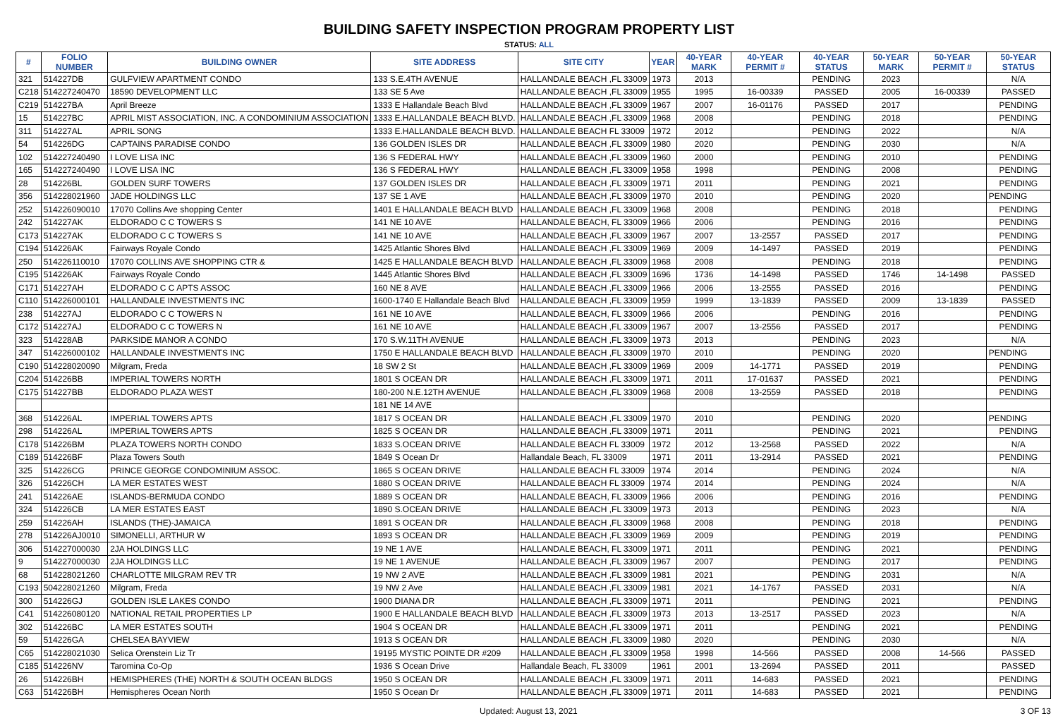BUILDING SAFETY INSPECTION PROGRAM PROPERTY LIST
STATUS: ALL
| # | FOLIO NUMBER | BUILDING OWNER | SITE ADDRESS | SITE CITY | YEAR | 40-YEAR MARK | 40-YEAR PERMIT # | 40-YEAR STATUS | 50-YEAR MARK | 50-YEAR PERMIT # | 50-YEAR STATUS |
| --- | --- | --- | --- | --- | --- | --- | --- | --- | --- | --- | --- |
| 321 | 514227DB | GULFVIEW APARTMENT CONDO | 133 S.E.4TH AVENUE | HALLANDALE BEACH ,FL 33009 | 1973 | 2013 | | PENDING | 2023 | | N/A |
| C218 | 514227240470 | 18590 DEVELOPMENT LLC | 133 SE 5 Ave | HALLANDALE BEACH ,FL 33009 | 1955 | 1995 | 16-00339 | PASSED | 2005 | 16-00339 | PASSED |
| C219 | 514227BA | April Breeze | 1333 E Hallandale Beach Blvd | HALLANDALE BEACH ,FL 33009 | 1967 | 2007 | 16-01176 | PASSED | 2017 | | PENDING |
| 15 | 514227BC | APRIL MIST ASSOCIATION, INC. A CONDOMINIUM ASSOCIATION | 1333 E.HALLANDALE BEACH BLVD. | HALLANDALE BEACH ,FL 33009 | 1968 | 2008 | | PENDING | 2018 | | PENDING |
| 311 | 514227AL | APRIL SONG | 1333 E.HALLANDALE BEACH BLVD. | HALLANDALE BEACH FL 33009 | 1972 | 2012 | | PENDING | 2022 | | N/A |
| 54 | 514226DG | CAPTAINS PARADISE CONDO | 136 GOLDEN ISLES DR | HALLANDALE BEACH ,FL 33009 | 1980 | 2020 | | PENDING | 2030 | | N/A |
| 102 | 514227240490 | I LOVE LISA INC | 136 S FEDERAL HWY | HALLANDALE BEACH ,FL 33009 | 1960 | 2000 | | PENDING | 2010 | | PENDING |
| 165 | 514227240490 | I LOVE LISA INC | 136 S FEDERAL HWY | HALLANDALE BEACH ,FL 33009 | 1958 | 1998 | | PENDING | 2008 | | PENDING |
| 28 | 514226BL | GOLDEN SURF TOWERS | 137 GOLDEN ISLES DR | HALLANDALE BEACH ,FL 33009 | 1971 | 2011 | | PENDING | 2021 | | PENDING |
| 356 | 514228021960 | JADE HOLDINGS LLC | 137 SE 1 AVE | HALLANDALE BEACH ,FL 33009 | 1970 | 2010 | | PENDING | 2020 | | PENDING |
| 252 | 514226090010 | 17070 Collins Ave shopping Center | 1401 E HALLANDALE BEACH BLVD | HALLANDALE BEACH ,FL 33009 | 1968 | 2008 | | PENDING | 2018 | | PENDING |
| 242 | 514227AK | ELDORADO C C TOWERS S | 141 NE 10 AVE | HALLANDALE BEACH, FL 33009 | 1966 | 2006 | | PENDING | 2016 | | PENDING |
| C173 | 514227AK | ELDORADO C C TOWERS S | 141 NE 10 AVE | HALLANDALE BEACH ,FL 33009 | 1967 | 2007 | 13-2557 | PASSED | 2017 | | PENDING |
| C194 | 514226AK | Fairways Royale Condo | 1425 Atlantic Shores Blvd | HALLANDALE BEACH ,FL 33009 | 1969 | 2009 | 14-1497 | PASSED | 2019 | | PENDING |
| 250 | 514226110010 | 17070 COLLINS AVE SHOPPING CTR & | 1425 E HALLANDALE BEACH BLVD | HALLANDALE BEACH ,FL 33009 | 1968 | 2008 | | PENDING | 2018 | | PENDING |
| C195 | 514226AK | Fairways Royale Condo | 1445 Atlantic Shores Blvd | HALLANDALE BEACH ,FL 33009 | 1696 | 1736 | 14-1498 | PASSED | 1746 | 14-1498 | PASSED |
| C171 | 514227AH | ELDORADO C C APTS ASSOC | 160 NE 8 AVE | HALLANDALE BEACH ,FL 33009 | 1966 | 2006 | 13-2555 | PASSED | 2016 | | PENDING |
| C110 | 514226000101 | HALLANDALE INVESTMENTS INC | 1600-1740 E Hallandale Beach Blvd | HALLANDALE BEACH ,FL 33009 | 1959 | 1999 | 13-1839 | PASSED | 2009 | 13-1839 | PASSED |
| 238 | 514227AJ | ELDORADO C C TOWERS N | 161 NE 10 AVE | HALLANDALE BEACH, FL 33009 | 1966 | 2006 | | PENDING | 2016 | | PENDING |
| C172 | 514227AJ | ELDORADO C C TOWERS N | 161 NE 10 AVE | HALLANDALE BEACH ,FL 33009 | 1967 | 2007 | 13-2556 | PASSED | 2017 | | PENDING |
| 323 | 514228AB | PARKSIDE MANOR A CONDO | 170 S.W.11TH AVENUE | HALLANDALE BEACH ,FL 33009 | 1973 | 2013 | | PENDING | 2023 | | N/A |
| 347 | 514226000102 | HALLANDALE INVESTMENTS INC | 1750 E HALLANDALE BEACH BLVD | HALLANDALE BEACH ,FL 33009 | 1970 | 2010 | | PENDING | 2020 | | PENDING |
| C190 | 514228020090 | Milgram, Freda | 18 SW 2 St | HALLANDALE BEACH ,FL 33009 | 1969 | 2009 | 14-1771 | PASSED | 2019 | | PENDING |
| C204 | 514226BB | IMPERIAL TOWERS NORTH | 1801 S OCEAN DR | HALLANDALE BEACH ,FL 33009 | 1971 | 2011 | 17-01637 | PASSED | 2021 | | PENDING |
| C175 | 514227BB | ELDORADO PLAZA WEST | 180-200 N.E.12TH AVENUE | HALLANDALE BEACH ,FL 33009 | 1968 | 2008 | 13-2559 | PASSED | 2018 | | PENDING |
| | | | 181 NE 14 AVE | | | | | | | | |
| 368 | 514226AL | IMPERIAL TOWERS APTS | 1817 S OCEAN DR | HALLANDALE BEACH ,FL 33009 | 1970 | 2010 | | PENDING | 2020 | | PENDING |
| 298 | 514226AL | IMPERIAL TOWERS APTS | 1825 S OCEAN DR | HALLANDALE BEACH ,FL 33009 | 1971 | 2011 | | PENDING | 2021 | | PENDING |
| C178 | 514226BM | PLAZA TOWERS NORTH CONDO | 1833 S.OCEAN DRIVE | HALLANDALE BEACH FL 33009 | 1972 | 2012 | 13-2568 | PASSED | 2022 | | N/A |
| C189 | 514226BF | Plaza Towers South | 1849 S Ocean Dr | Hallandale Beach, FL 33009 | 1971 | 2011 | 13-2914 | PASSED | 2021 | | PENDING |
| 325 | 514226CG | PRINCE GEORGE CONDOMINIUM ASSOC. | 1865 S OCEAN DRIVE | HALLANDALE BEACH FL 33009 | 1974 | 2014 | | PENDING | 2024 | | N/A |
| 326 | 514226CH | LA MER ESTATES WEST | 1880 S OCEAN DRIVE | HALLANDALE BEACH FL 33009 | 1974 | 2014 | | PENDING | 2024 | | N/A |
| 241 | 514226AE | ISLANDS-BERMUDA CONDO | 1889 S OCEAN DR | HALLANDALE BEACH, FL 33009 | 1966 | 2006 | | PENDING | 2016 | | PENDING |
| 324 | 514226CB | LA MER ESTATES EAST | 1890 S.OCEAN DRIVE | HALLANDALE BEACH ,FL 33009 | 1973 | 2013 | | PENDING | 2023 | | N/A |
| 259 | 514226AH | ISLANDS (THE)-JAMAICA | 1891 S OCEAN DR | HALLANDALE BEACH ,FL 33009 | 1968 | 2008 | | PENDING | 2018 | | PENDING |
| 278 | 514226AJ0010 | SIMONELLI, ARTHUR W | 1893 S OCEAN DR | HALLANDALE BEACH ,FL 33009 | 1969 | 2009 | | PENDING | 2019 | | PENDING |
| 306 | 514227000030 | 2JA HOLDINGS LLC | 19 NE 1 AVE | HALLANDALE BEACH, FL 33009 | 1971 | 2011 | | PENDING | 2021 | | PENDING |
| 9 | 514227000030 | 2JA HOLDINGS LLC | 19 NE 1 AVENUE | HALLANDALE BEACH ,FL 33009 | 1967 | 2007 | | PENDING | 2017 | | PENDING |
| 68 | 514228021260 | CHARLOTTE MILGRAM REV TR | 19 NW 2 AVE | HALLANDALE BEACH ,FL 33009 | 1981 | 2021 | | PENDING | 2031 | | N/A |
| C193 | 504228021260 | Milgram, Freda | 19 NW 2 Ave | HALLANDALE BEACH ,FL 33009 | 1981 | 2021 | 14-1767 | PASSED | 2031 | | N/A |
| 300 | 514226GJ | GOLDEN ISLE LAKES CONDO | 1900 DIANA DR | HALLANDALE BEACH ,FL 33009 | 1971 | 2011 | | PENDING | 2021 | | PENDING |
| C41 | 514226080120 | NATIONAL RETAIL PROPERTIES LP | 1900 E HALLANDALE BEACH BLVD | HALLANDALE BEACH ,FL 33009 | 1973 | 2013 | 13-2517 | PASSED | 2023 | | N/A |
| 302 | 514226BC | LA MER ESTATES SOUTH | 1904 S OCEAN DR | HALLANDALE BEACH ,FL 33009 | 1971 | 2011 | | PENDING | 2021 | | PENDING |
| 59 | 514226GA | CHELSEA BAYVIEW | 1913 S OCEAN DR | HALLANDALE BEACH ,FL 33009 | 1980 | 2020 | | PENDING | 2030 | | N/A |
| C65 | 514228021030 | Selica Orenstein Liz Tr | 19195 MYSTIC POINTE DR #209 | HALLANDALE BEACH ,FL 33009 | 1958 | 1998 | 14-566 | PASSED | 2008 | 14-566 | PASSED |
| C185 | 514226NV | Taromina Co-Op | 1936 S Ocean Drive | Hallandale Beach, FL 33009 | 1961 | 2001 | 13-2694 | PASSED | 2011 | | PASSED |
| 26 | 514226BH | HEMISPHERES (THE) NORTH & SOUTH OCEAN BLDGS | 1950 S OCEAN DR | HALLANDALE BEACH ,FL 33009 | 1971 | 2011 | 14-683 | PASSED | 2021 | | PENDING |
| C63 | 514226BH | Hemispheres Ocean North | 1950 S Ocean Dr | HALLANDALE BEACH ,FL 33009 | 1971 | 2011 | 14-683 | PASSED | 2021 | | PENDING |
Updated: August 13, 2021 3 OF 13